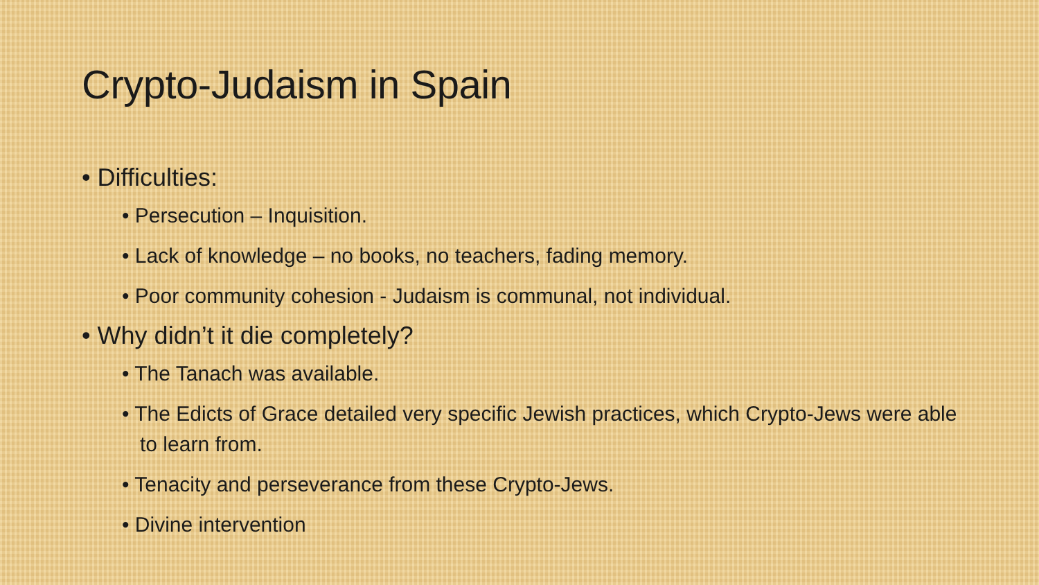Crypto-Judaism in Spain
• Difficulties:
• Persecution – Inquisition.
• Lack of knowledge – no books, no teachers, fading memory.
• Poor community cohesion - Judaism is communal, not individual.
• Why didn’t it die completely?
• The Tanach was available.
• The Edicts of Grace detailed very specific Jewish practices, which Crypto-Jews were able to learn from.
• Tenacity and perseverance from these Crypto-Jews.
• Divine intervention